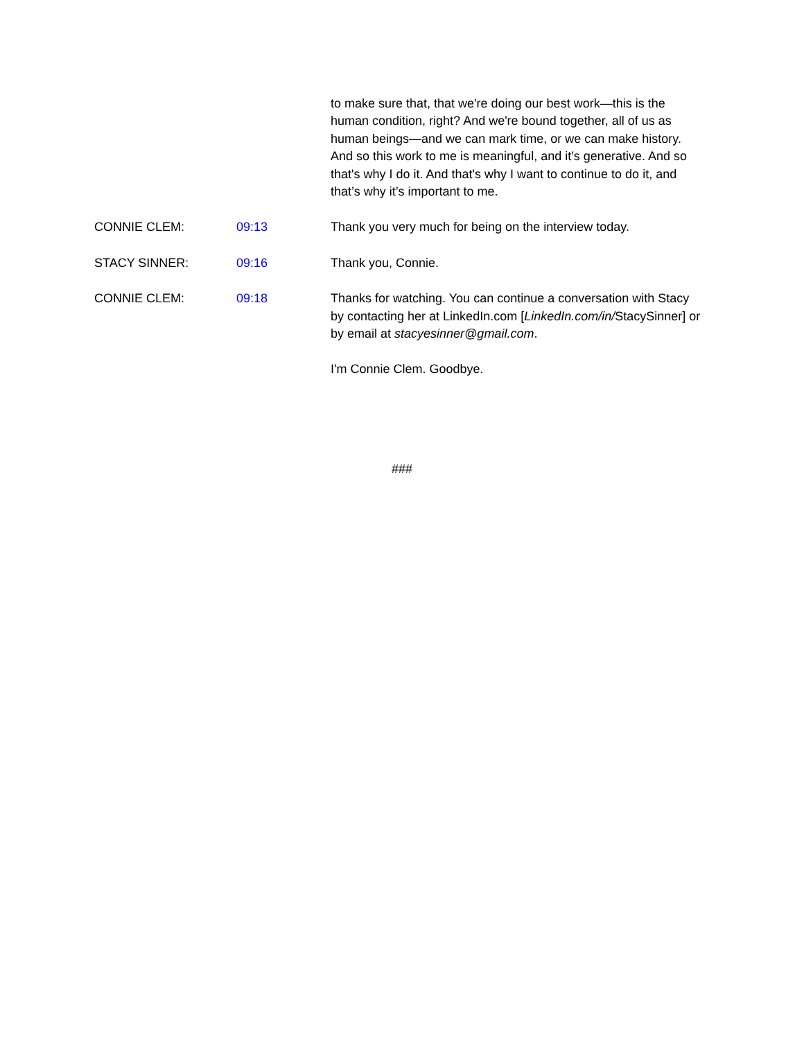to make sure that, that we're doing our best work—this is the human condition, right? And we're bound together, all of us as human beings—and we can mark time, or we can make history. And so this work to me is meaningful, and it’s generative. And so that's why I do it. And that's why I want to continue to do it, and that’s why it’s important to me.
CONNIE CLEM: 09:13 Thank you very much for being on the interview today.
STACY SINNER: 09:16 Thank you, Connie.
CONNIE CLEM: 09:18 Thanks for watching. You can continue a conversation with Stacy by contacting her at LinkedIn.com [LinkedIn.com/in/StacySinner] or by email at stacyesinner@gmail.com.
I'm Connie Clem. Goodbye.
###